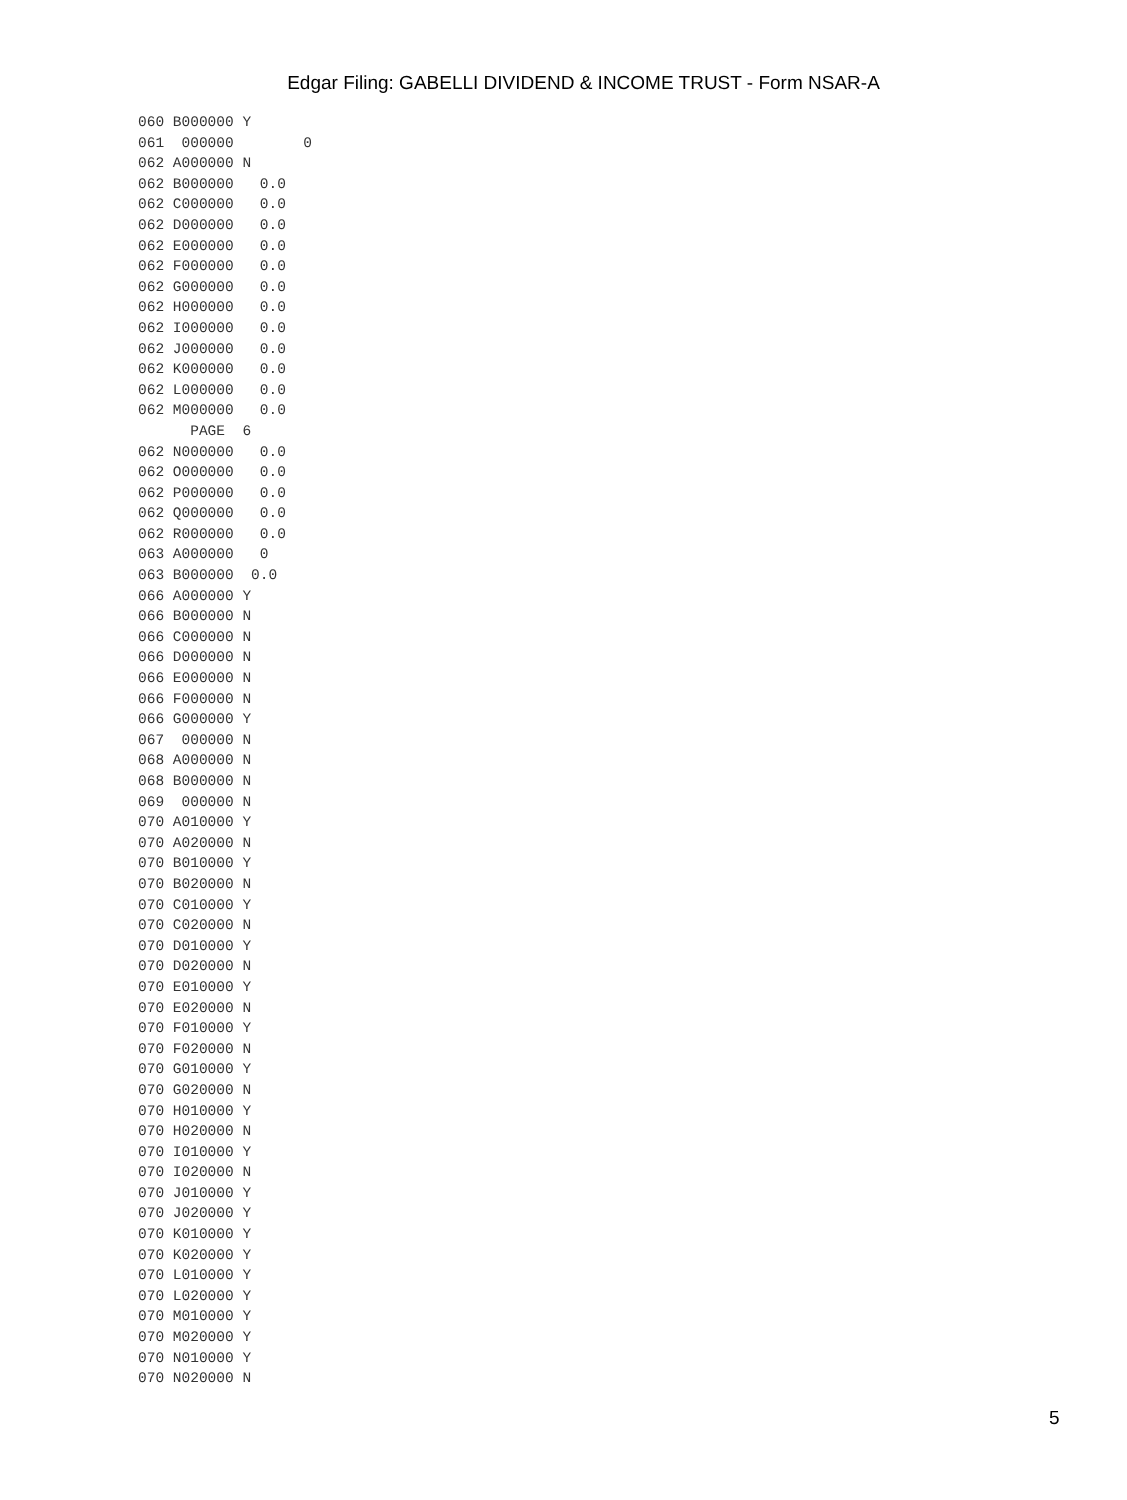Edgar Filing: GABELLI DIVIDEND & INCOME TRUST - Form NSAR-A
060 B000000 Y
061  000000        0
062 A000000 N
062 B000000   0.0
062 C000000   0.0
062 D000000   0.0
062 E000000   0.0
062 F000000   0.0
062 G000000   0.0
062 H000000   0.0
062 I000000   0.0
062 J000000   0.0
062 K000000   0.0
062 L000000   0.0
062 M000000   0.0
      PAGE  6
062 N000000   0.0
062 O000000   0.0
062 P000000   0.0
062 Q000000   0.0
062 R000000   0.0
063 A000000   0
063 B000000  0.0
066 A000000 Y
066 B000000 N
066 C000000 N
066 D000000 N
066 E000000 N
066 F000000 N
066 G000000 Y
067  000000 N
068 A000000 N
068 B000000 N
069  000000 N
070 A010000 Y
070 A020000 N
070 B010000 Y
070 B020000 N
070 C010000 Y
070 C020000 N
070 D010000 Y
070 D020000 N
070 E010000 Y
070 E020000 N
070 F010000 Y
070 F020000 N
070 G010000 Y
070 G020000 N
070 H010000 Y
070 H020000 N
070 I010000 Y
070 I020000 N
070 J010000 Y
070 J020000 Y
070 K010000 Y
070 K020000 Y
070 L010000 Y
070 L020000 Y
070 M010000 Y
070 M020000 Y
070 N010000 Y
070 N020000 N
5